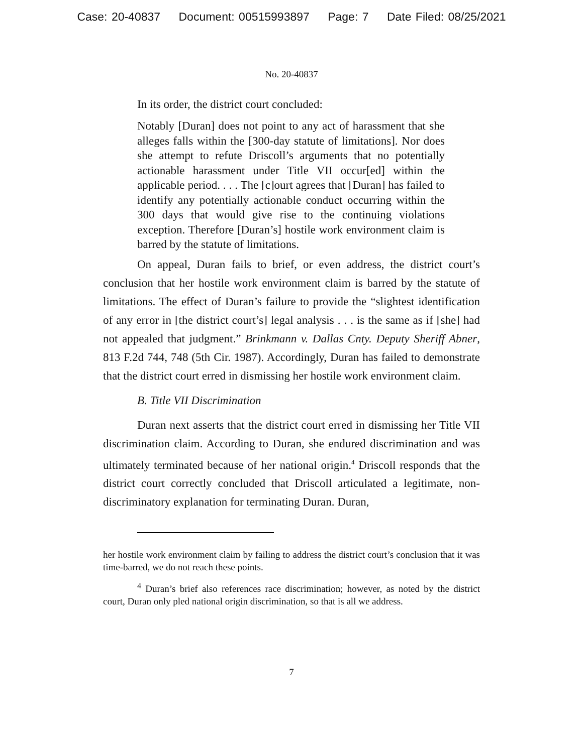Case: 20-40837 Document: 00515993897 Page: 7 Date Filed: 08/25/2021
No. 20-40837
In its order, the district court concluded:
Notably [Duran] does not point to any act of harassment that she alleges falls within the [300-day statute of limitations]. Nor does she attempt to refute Driscoll’s arguments that no potentially actionable harassment under Title VII occur[ed] within the applicable period. . . . The [c]ourt agrees that [Duran] has failed to identify any potentially actionable conduct occurring within the 300 days that would give rise to the continuing violations exception. Therefore [Duran’s] hostile work environment claim is barred by the statute of limitations.
On appeal, Duran fails to brief, or even address, the district court’s conclusion that her hostile work environment claim is barred by the statute of limitations. The effect of Duran’s failure to provide the “slightest identification of any error in [the district court’s] legal analysis . . . is the same as if [she] had not appealed that judgment.” Brinkmann v. Dallas Cnty. Deputy Sheriff Abner, 813 F.2d 744, 748 (5th Cir. 1987). Accordingly, Duran has failed to demonstrate that the district court erred in dismissing her hostile work environment claim.
B. Title VII Discrimination
Duran next asserts that the district court erred in dismissing her Title VII discrimination claim. According to Duran, she endured discrimination and was ultimately terminated because of her national origin.<sup>4</sup> Driscoll responds that the district court correctly concluded that Driscoll articulated a legitimate, non-discriminatory explanation for terminating Duran. Duran,
her hostile work environment claim by failing to address the district court’s conclusion that it was time-barred, we do not reach these points.
<sup>4</sup> Duran’s brief also references race discrimination; however, as noted by the district court, Duran only pled national origin discrimination, so that is all we address.
7